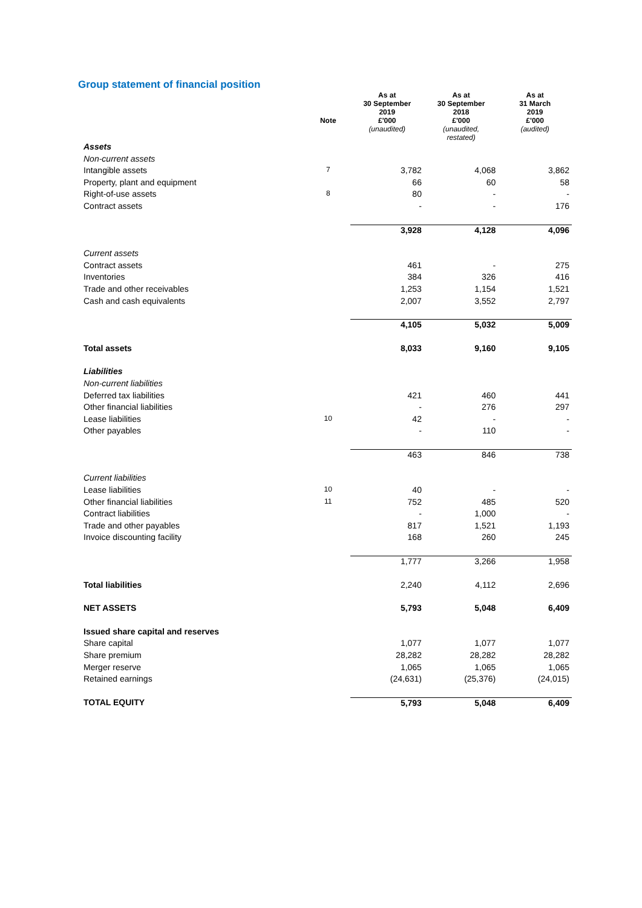Group statement of financial position
| | Note | As at 30 September 2019 £'000 | As at 30 September 2018 £'000 | As at 31 March 2019 £'000 |
| --- | --- | --- | --- | --- |
| | | (unaudited) | (unaudited, restated) | (audited) |
| Assets | | | | |
| Non-current assets | | | | |
| Intangible assets | 7 | 3,782 | 4,068 | 3,862 |
| Property, plant and equipment | | 66 | 60 | 58 |
| Right-of-use assets | 8 | 80 | - | - |
| Contract assets | | - | - | 176 |
| | | 3,928 | 4,128 | 4,096 |
| Current assets | | | | |
| Contract assets | | 461 | - | 275 |
| Inventories | | 384 | 326 | 416 |
| Trade and other receivables | | 1,253 | 1,154 | 1,521 |
| Cash and cash equivalents | | 2,007 | 3,552 | 2,797 |
| | | 4,105 | 5,032 | 5,009 |
| Total assets | | 8,033 | 9,160 | 9,105 |
| Liabilities | | | | |
| Non-current liabilities | | | | |
| Deferred tax liabilities | | 421 | 460 | 441 |
| Other financial liabilities | | - | 276 | 297 |
| Lease liabilities | 10 | 42 | - | - |
| Other payables | | - | 110 | - |
| | | 463 | 846 | 738 |
| Current liabilities | | | | |
| Lease liabilities | 10 | 40 | - | - |
| Other financial liabilities | 11 | 752 | 485 | 520 |
| Contract liabilities | | - | 1,000 | - |
| Trade and other payables | | 817 | 1,521 | 1,193 |
| Invoice discounting facility | | 168 | 260 | 245 |
| | | 1,777 | 3,266 | 1,958 |
| Total liabilities | | 2,240 | 4,112 | 2,696 |
| NET ASSETS | | 5,793 | 5,048 | 6,409 |
| Issued share capital and reserves | | | | |
| Share capital | | 1,077 | 1,077 | 1,077 |
| Share premium | | 28,282 | 28,282 | 28,282 |
| Merger reserve | | 1,065 | 1,065 | 1,065 |
| Retained earnings | | (24,631) | (25,376) | (24,015) |
| TOTAL EQUITY | | 5,793 | 5,048 | 6,409 |